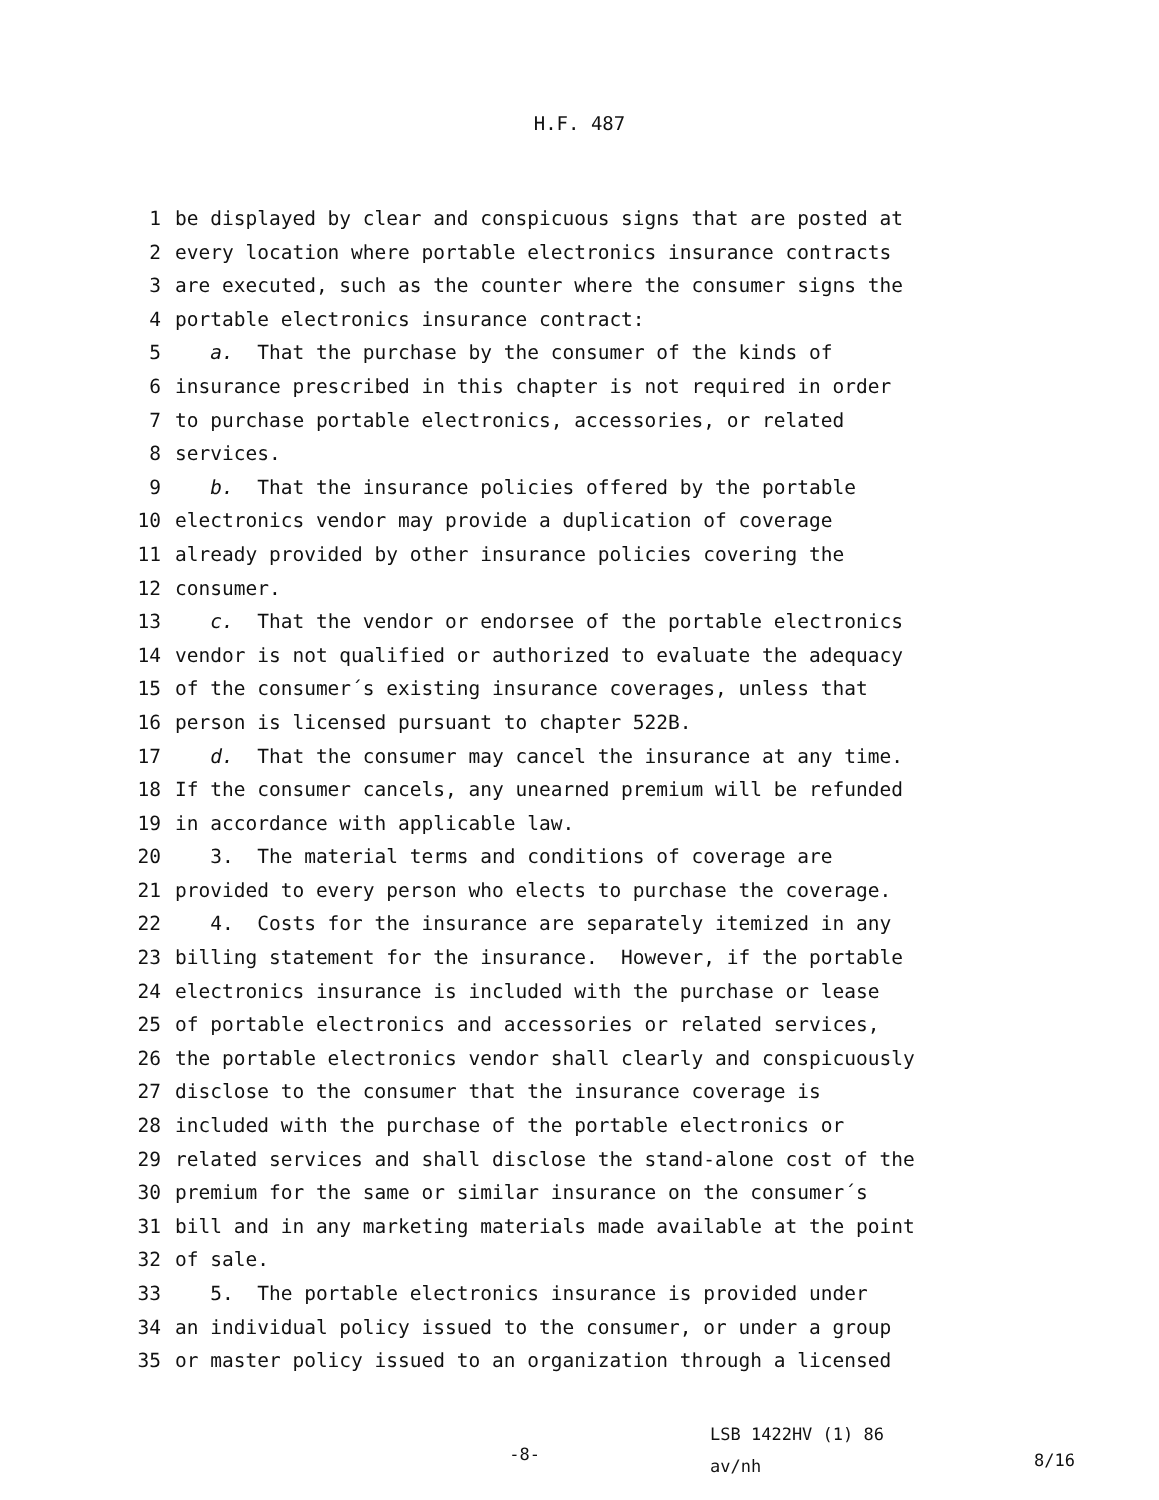H.F. 487
1 be displayed by clear and conspicuous signs that are posted at
2 every location where portable electronics insurance contracts
3 are executed, such as the counter where the consumer signs the
4 portable electronics insurance contract:
5 a. That the purchase by the consumer of the kinds of
6 insurance prescribed in this chapter is not required in order
7 to purchase portable electronics, accessories, or related
8 services.
9 b. That the insurance policies offered by the portable
10 electronics vendor may provide a duplication of coverage
11 already provided by other insurance policies covering the
12 consumer.
13 c. That the vendor or endorsee of the portable electronics
14 vendor is not qualified or authorized to evaluate the adequacy
15 of the consumer´s existing insurance coverages, unless that
16 person is licensed pursuant to chapter 522B.
17 d. That the consumer may cancel the insurance at any time.
18 If the consumer cancels, any unearned premium will be refunded
19 in accordance with applicable law.
20 3. The material terms and conditions of coverage are
21 provided to every person who elects to purchase the coverage.
22 4. Costs for the insurance are separately itemized in any
23 billing statement for the insurance. However, if the portable
24 electronics insurance is included with the purchase or lease
25 of portable electronics and accessories or related services,
26 the portable electronics vendor shall clearly and conspicuously
27 disclose to the consumer that the insurance coverage is
28 included with the purchase of the portable electronics or
29 related services and shall disclose the stand-alone cost of the
30 premium for the same or similar insurance on the consumer´s
31 bill and in any marketing materials made available at the point
32 of sale.
33 5. The portable electronics insurance is provided under
34 an individual policy issued to the consumer, or under a group
35 or master policy issued to an organization through a licensed
-8-
LSB 1422HV (1) 86
av/nh
8/16